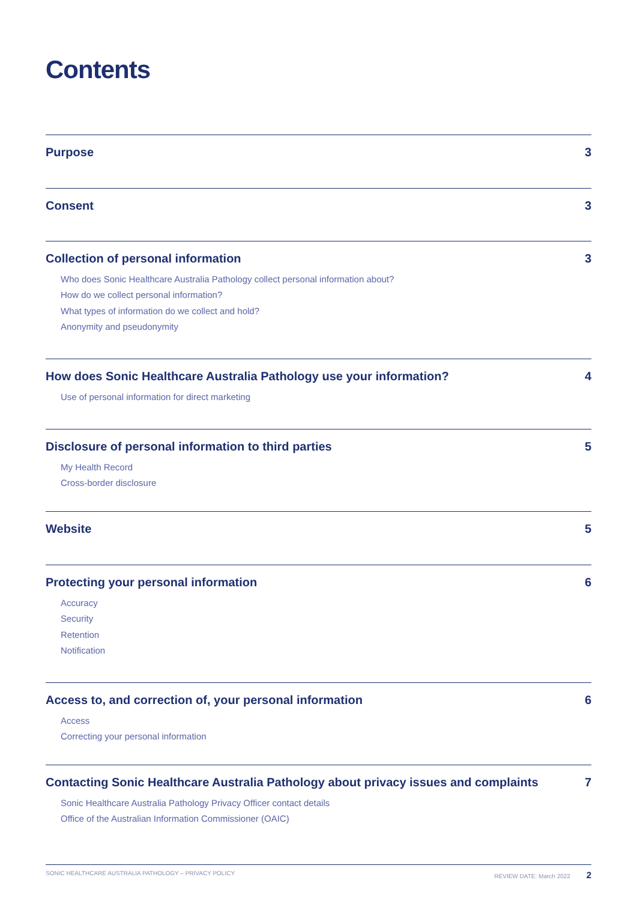Contents
Purpose 3
Consent 3
Collection of personal information 3
Who does Sonic Healthcare Australia Pathology collect personal information about?
How do we collect personal information?
What types of information do we collect and hold?
Anonymity and pseudonymity
How does Sonic Healthcare Australia Pathology use your information? 4
Use of personal information for direct marketing
Disclosure of personal information to third parties 5
My Health Record
Cross-border disclosure
Website 5
Protecting your personal information 6
Accuracy
Security
Retention
Notification
Access to, and correction of, your personal information 6
Access
Correcting your personal information
Contacting Sonic Healthcare Australia Pathology about privacy issues and complaints 7
Sonic Healthcare Australia Pathology Privacy Officer contact details
Office of the Australian Information Commissioner (OAIC)
SONIC HEALTHCARE AUSTRALIA PATHOLOGY – PRIVACY POLICY REVIEW DATE: March 2022 2